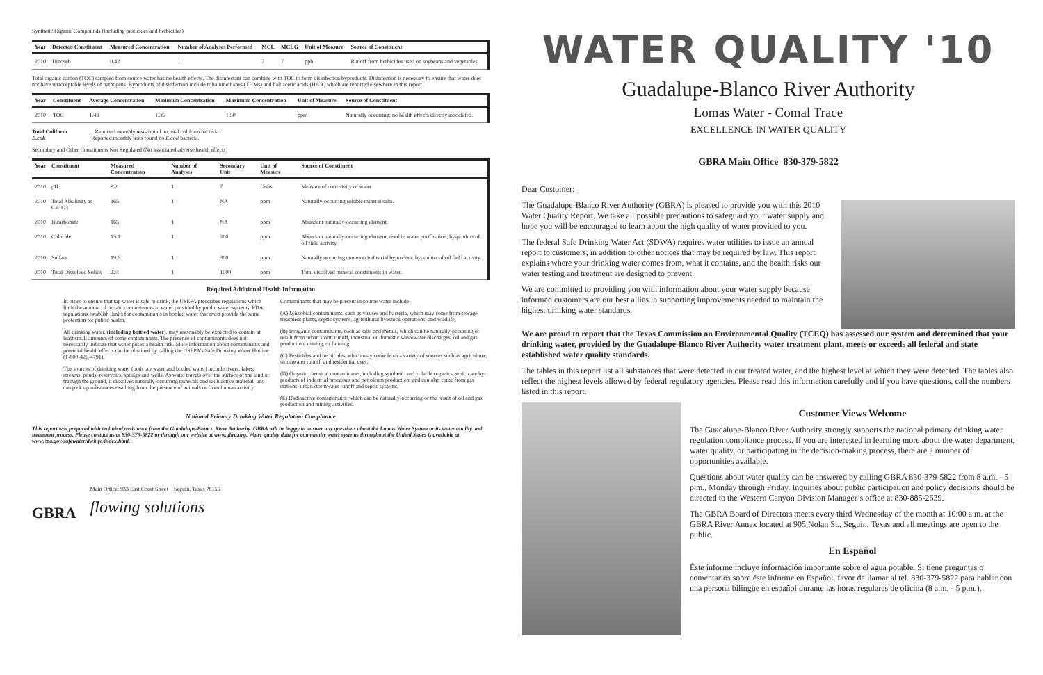Synthetic Organic Compounds (including pesticides and herbicides)
| Year | Detected Constituent | Measured Concentration | Number of Analyses Performed | MCL | MCLG | Unit of Measure | Source of Constituent |
| --- | --- | --- | --- | --- | --- | --- | --- |
| 2010 | Dinoseb | 0.42 | 1 | 7 | 7 | ppb | Runoff from herbicides used on soybeans and vegetables. |
Total organic carbon (TOC) sampled from source water has no health effects. The disinfectant can combine with TOC to form disinfection byproducts. Disinfection is necessary to ensure that water does not have unacceptable levels of pathogens. Byproducts of disinfection include trihalomethanes (THMs) and haloacetic acids (HAA) which are reported elsewhere in this report.
| Year | Constituent | Average Concentration | Minimum Concentration | Maximum Concentration | Unit of Measure | Source of Constituent |
| --- | --- | --- | --- | --- | --- | --- |
| 2010 | TOC | 1.43 | 1.35 | 1.50 | ppm | Naturally occurring; no health effects directly associated. |
Total Coliform Reported monthly tests found no total coliform bacteria.
E.coli Reported monthly tests found no E.coli bacteria.
Secondary and Other Constituents Not Regulated (No associated adverse health effects)
| Year | Constituent | Measured Concentration | Number of Analyses | Secondary Unit | Unit of Measure | Source of Constituent |
| --- | --- | --- | --- | --- | --- | --- |
| 2010 | pH | 8.2 | 1 | 7 | Units | Measure of corrosivity of water. |
| 2010 | Total Alkalinity as CaCO3 | 165 | 1 | NA | ppm | Naturally-occurring soluble mineral salts. |
| 2010 | Bicarbonate | 165 | 1 | NA | ppm | Abundant naturally-occurring element. |
| 2010 | Chloride | 15.1 | 1 | 300 | ppm | Abundant naturally-occurring element; used in water purification; by-product of oil field activity. |
| 2010 | Sulfate | 19.6 | 1 | 300 | ppm | Naturally occurring common industrial byproduct; byproduct of oil field activity. |
| 2010 | Total Dissolved Solids | 224 | 1 | 1000 | ppm | Total dissolved mineral constituents in water. |
Required Additional Health Information
In order to ensure that tap water is safe to drink, the USEPA prescribes regulations which limit the amount of certain contaminants in water provided by public water systems. FDA regulations establish limits for contaminants in bottled water that must provide the same protection for public health.
All drinking water, (including bottled water), may reasonably be expected to contain at least small amounts of some contaminants. The presence of contaminants does not necessarily indicate that water poses a health risk. More information about contaminants and potential health effects can be obtained by calling the USEPA's Safe Drinking Water Hotline (1-800-426-4791).
The sources of drinking water (both tap water and bottled water) include rivers, lakes, streams, ponds, reservoirs, springs and wells. As water travels over the surface of the land or through the ground, it dissolves naturally-occurring minerals and radioactive material, and can pick up substances resulting from the presence of animals or from human activity.
Contaminants that may be present in source water include:
(A) Microbial contaminants, such as viruses and bacteria, which may come from sewage treatment plants, septic systems, agricultural livestock operations, and wildlife;
(B) Inorganic contaminants, such as salts and metals, which can be naturally-occurring or result from urban storm runoff, industrial or domestic wastewater discharges, oil and gas production, mining, or farming;
(C) Pesticides and herbicides, which may come from a variety of sources such as agriculture, stormwater runoff, and residential uses;
(D) Organic chemical contaminants, including synthetic and volatile organics, which are by-products of industrial processes and petroleum production, and can also come from gas stations, urban stormwater runoff and septic systems;
(E) Radioactive contaminants, which can be naturally-occurring or the result of oil and gas production and mining activities.
National Primary Drinking Water Regulation Compliance
This report was prepared with technical assistance from the Guadalupe-Blanco River Authority. GBRA will be happy to answer any questions about the Lomas Water System or its water quality and treatment process. Please contact us at 830-379-5822 or through our website at www.gbra.org. Water quality data for community water systems throughout the United States is available at www.epa.gov/safewater/dwinfo/index.html.
GBRA
Main Office: 933 East Court Street ~ Seguin, Texas 78155
flowing solutions
WATER QUALITY '10
Guadalupe-Blanco River Authority
Lomas Water - Comal Trace
EXCELLENCE IN WATER QUALITY
GBRA Main Office 830-379-5822
Dear Customer:
The Guadalupe-Blanco River Authority (GBRA) is pleased to provide you with this 2010 Water Quality Report. We take all possible precautions to safeguard your water supply and hope you will be encouraged to learn about the high quality of water provided to you.
The federal Safe Drinking Water Act (SDWA) requires water utilities to issue an annual report to customers, in addition to other notices that may be required by law. This report explains where your drinking water comes from, what it contains, and the health risks our water testing and treatment are designed to prevent.
We are committed to providing you with information about your water supply because informed customers are our best allies in supporting improvements needed to maintain the highest drinking water standards.
We are proud to report that the Texas Commission on Environmental Quality (TCEQ) has assessed our system and determined that your drinking water, provided by the Guadalupe-Blanco River Authority water treatment plant, meets or exceeds all federal and state established water quality standards.
The tables in this report list all substances that were detected in our treated water, and the highest level at which they were detected. The tables also reflect the highest levels allowed by federal regulatory agencies. Please read this information carefully and if you have questions, call the numbers listed in this report.
Customer Views Welcome
The Guadalupe-Blanco River Authority strongly supports the national primary drinking water regulation compliance process. If you are interested in learning more about the water department, water quality, or participating in the decision-making process, there are a number of opportunities available.
Questions about water quality can be answered by calling GBRA 830-379-5822 from 8 a.m. - 5 p.m., Monday through Friday. Inquiries about public participation and policy decisions should be directed to the Western Canyon Division Manager’s office at 830-885-2639.
The GBRA Board of Directors meets every third Wednesday of the month at 10:00 a.m. at the GBRA River Annex located at 905 Nolan St., Seguin, Texas and all meetings are open to the public.
En Español
Éste informe incluye información importante sobre el agua potable. Si tiene preguntas o comentarios sobre éste informe en Español, favor de llamar al tel. 830-379-5822 para hablar con una persona bilingüe en español durante las horas regulares de oficina (8 a.m. - 5 p.m.).